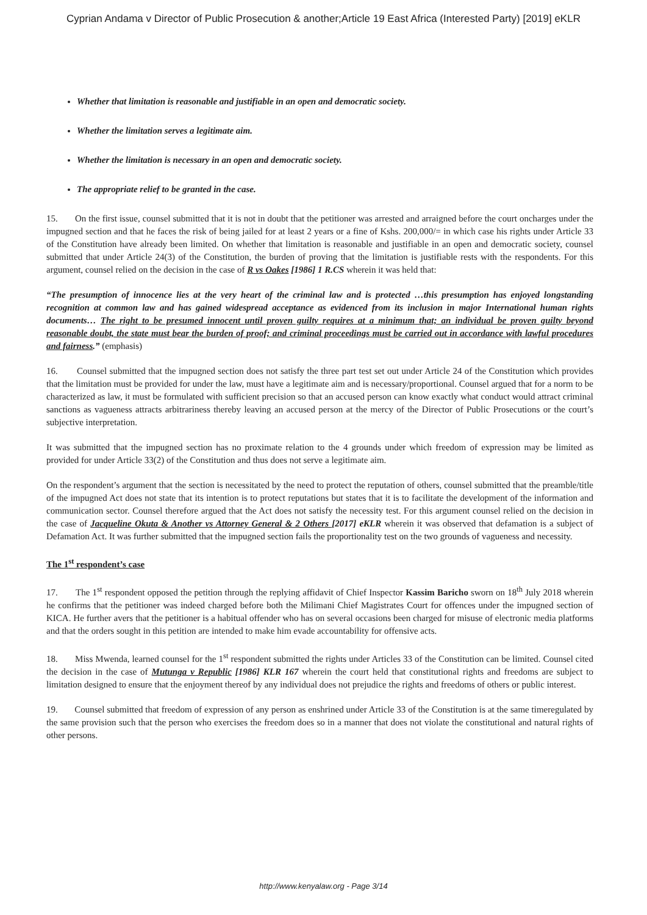Cyprian Andama v Director of Public Prosecution & another;Article 19 East Africa (Interested Party) [2019] eKLR
Whether that limitation is reasonable and justifiable in an open and democratic society.
Whether the limitation serves a legitimate aim.
Whether the limitation is necessary in an open and democratic society.
The appropriate relief to be granted in the case.
15. On the first issue, counsel submitted that it is not in doubt that the petitioner was arrested and arraigned before the court oncharges under the impugned section and that he faces the risk of being jailed for at least 2 years or a fine of Kshs. 200,000/= in which case his rights under Article 33 of the Constitution have already been limited. On whether that limitation is reasonable and justifiable in an open and democratic society, counsel submitted that under Article 24(3) of the Constitution, the burden of proving that the limitation is justifiable rests with the respondents. For this argument, counsel relied on the decision in the case of R vs Oakes [1986] 1 R.CS wherein it was held that:
“The presumption of innocence lies at the very heart of the criminal law and is protected …this presumption has enjoyed longstanding recognition at common law and has gained widespread acceptance as evidenced from its inclusion in major International human rights documents… The right to be presumed innocent until proven guilty requires at a minimum that; an individual be proven guilty beyond reasonable doubt, the state must bear the burden of proof; and criminal proceedings must be carried out in accordance with lawful procedures and fairness.” (emphasis)
16. Counsel submitted that the impugned section does not satisfy the three part test set out under Article 24 of the Constitution which provides that the limitation must be provided for under the law, must have a legitimate aim and is necessary/proportional. Counsel argued that for a norm to be characterized as law, it must be formulated with sufficient precision so that an accused person can know exactly what conduct would attract criminal sanctions as vagueness attracts arbitrariness thereby leaving an accused person at the mercy of the Director of Public Prosecutions or the court’s subjective interpretation.
It was submitted that the impugned section has no proximate relation to the 4 grounds under which freedom of expression may be limited as provided for under Article 33(2) of the Constitution and thus does not serve a legitimate aim.
On the respondent’s argument that the section is necessitated by the need to protect the reputation of others, counsel submitted that the preamble/title of the impugned Act does not state that its intention is to protect reputations but states that it is to facilitate the development of the information and communication sector. Counsel therefore argued that the Act does not satisfy the necessity test. For this argument counsel relied on the decision in the case of Jacqueline Okuta & Another vs Attorney General & 2 Others [2017] eKLR wherein it was observed that defamation is a subject of Defamation Act. It was further submitted that the impugned section fails the proportionality test on the two grounds of vagueness and necessity.
The 1<sup>st</sup> respondent’s case
17. The 1<sup>st</sup> respondent opposed the petition through the replying affidavit of Chief Inspector Kassim Baricho sworn on 18<sup>th</sup> July 2018 wherein he confirms that the petitioner was indeed charged before both the Milimani Chief Magistrates Court for offences under the impugned section of KICA. He further avers that the petitioner is a habitual offender who has on several occasions been charged for misuse of electronic media platforms and that the orders sought in this petition are intended to make him evade accountability for offensive acts.
18. Miss Mwenda, learned counsel for the 1<sup>st</sup> respondent submitted the rights under Articles 33 of the Constitution can be limited. Counsel cited the decision in the case of Mutunga v Republic [1986] KLR 167 wherein the court held that constitutional rights and freedoms are subject to limitation designed to ensure that the enjoyment thereof by any individual does not prejudice the rights and freedoms of others or public interest.
19. Counsel submitted that freedom of expression of any person as enshrined under Article 33 of the Constitution is at the same timeregulated by the same provision such that the person who exercises the freedom does so in a manner that does not violate the constitutional and natural rights of other persons.
http://www.kenyalaw.org - Page 3/14